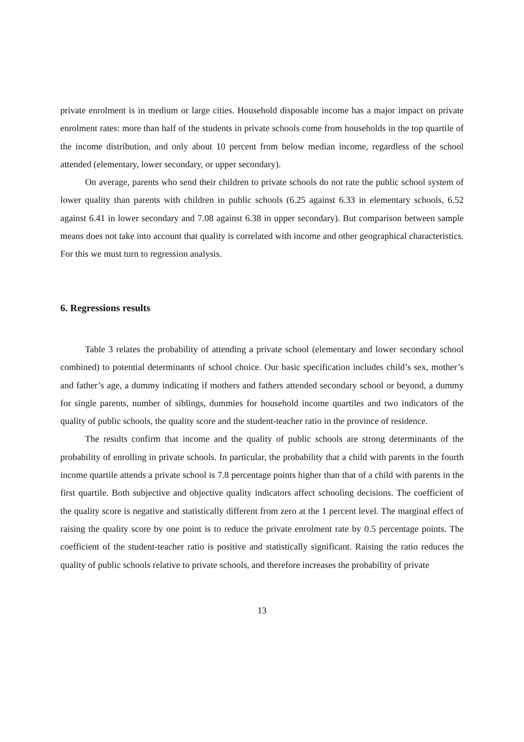private enrolment is in medium or large cities. Household disposable income has a major impact on private enrolment rates: more than half of the students in private schools come from households in the top quartile of the income distribution, and only about 10 percent from below median income, regardless of the school attended (elementary, lower secondary, or upper secondary).
On average, parents who send their children to private schools do not rate the public school system of lower quality than parents with children in public schools (6.25 against 6.33 in elementary schools, 6.52 against 6.41 in lower secondary and 7.08 against 6.38 in upper secondary). But comparison between sample means does not take into account that quality is correlated with income and other geographical characteristics. For this we must turn to regression analysis.
6. Regressions results
Table 3 relates the probability of attending a private school (elementary and lower secondary school combined) to potential determinants of school choice. Our basic specification includes child’s sex, mother’s and father’s age, a dummy indicating if mothers and fathers attended secondary school or beyond, a dummy for single parents, number of siblings, dummies for household income quartiles and two indicators of the quality of public schools, the quality score and the student-teacher ratio in the province of residence.
The results confirm that income and the quality of public schools are strong determinants of the probability of enrolling in private schools. In particular, the probability that a child with parents in the fourth income quartile attends a private school is 7.8 percentage points higher than that of a child with parents in the first quartile. Both subjective and objective quality indicators affect schooling decisions. The coefficient of the quality score is negative and statistically different from zero at the 1 percent level. The marginal effect of raising the quality score by one point is to reduce the private enrolment rate by 0.5 percentage points. The coefficient of the student-teacher ratio is positive and statistically significant. Raising the ratio reduces the quality of public schools relative to private schools, and therefore increases the probability of private
13